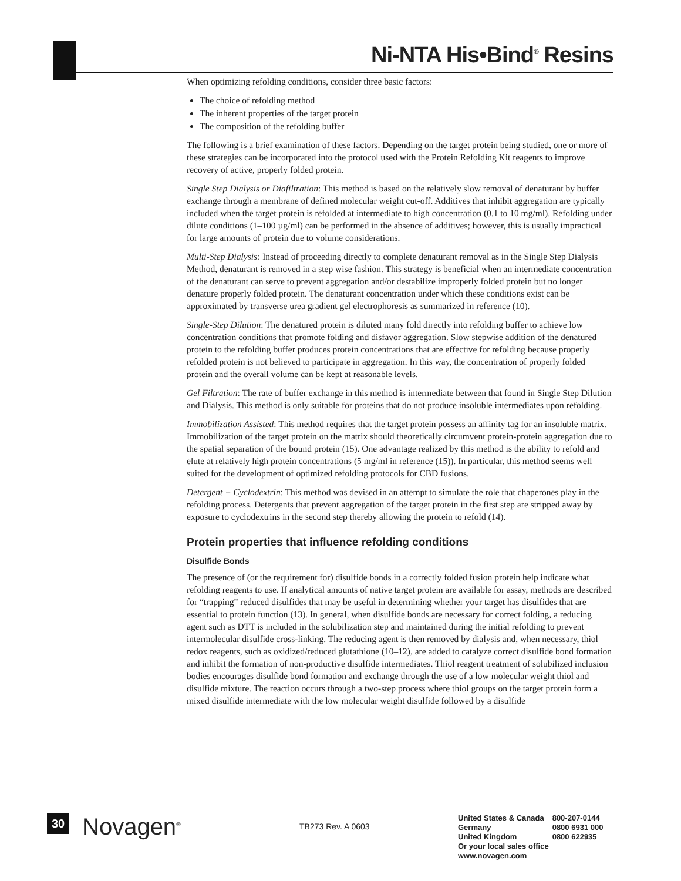Ni-NTA His•Bind<sup>®</sup> Resins
When optimizing refolding conditions, consider three basic factors:
The choice of refolding method
The inherent properties of the target protein
The composition of the refolding buffer
The following is a brief examination of these factors. Depending on the target protein being studied, one or more of these strategies can be incorporated into the protocol used with the Protein Refolding Kit reagents to improve recovery of active, properly folded protein.
Single Step Dialysis or Diafiltration: This method is based on the relatively slow removal of denaturant by buffer exchange through a membrane of defined molecular weight cut-off. Additives that inhibit aggregation are typically included when the target protein is refolded at intermediate to high concentration (0.1 to 10 mg/ml). Refolding under dilute conditions (1–100 µg/ml) can be performed in the absence of additives; however, this is usually impractical for large amounts of protein due to volume considerations.
Multi-Step Dialysis: Instead of proceeding directly to complete denaturant removal as in the Single Step Dialysis Method, denaturant is removed in a step wise fashion. This strategy is beneficial when an intermediate concentration of the denaturant can serve to prevent aggregation and/or destabilize improperly folded protein but no longer denature properly folded protein. The denaturant concentration under which these conditions exist can be approximated by transverse urea gradient gel electrophoresis as summarized in reference (10).
Single-Step Dilution: The denatured protein is diluted many fold directly into refolding buffer to achieve low concentration conditions that promote folding and disfavor aggregation. Slow stepwise addition of the denatured protein to the refolding buffer produces protein concentrations that are effective for refolding because properly refolded protein is not believed to participate in aggregation. In this way, the concentration of properly folded protein and the overall volume can be kept at reasonable levels.
Gel Filtration: The rate of buffer exchange in this method is intermediate between that found in Single Step Dilution and Dialysis. This method is only suitable for proteins that do not produce insoluble intermediates upon refolding.
Immobilization Assisted: This method requires that the target protein possess an affinity tag for an insoluble matrix. Immobilization of the target protein on the matrix should theoretically circumvent protein-protein aggregation due to the spatial separation of the bound protein (15). One advantage realized by this method is the ability to refold and elute at relatively high protein concentrations (5 mg/ml in reference (15)). In particular, this method seems well suited for the development of optimized refolding protocols for CBD fusions.
Detergent + Cyclodextrin: This method was devised in an attempt to simulate the role that chaperones play in the refolding process. Detergents that prevent aggregation of the target protein in the first step are stripped away by exposure to cyclodextrins in the second step thereby allowing the protein to refold (14).
Protein properties that influence refolding conditions
Disulfide Bonds
The presence of (or the requirement for) disulfide bonds in a correctly folded fusion protein help indicate what refolding reagents to use. If analytical amounts of native target protein are available for assay, methods are described for “trapping” reduced disulfides that may be useful in determining whether your target has disulfides that are essential to protein function (13). In general, when disulfide bonds are necessary for correct folding, a reducing agent such as DTT is included in the solubilization step and maintained during the initial refolding to prevent intermolecular disulfide cross-linking. The reducing agent is then removed by dialysis and, when necessary, thiol redox reagents, such as oxidized/reduced glutathione (10–12), are added to catalyze correct disulfide bond formation and inhibit the formation of non-productive disulfide intermediates. Thiol reagent treatment of solubilized inclusion bodies encourages disulfide bond formation and exchange through the use of a low molecular weight thiol and disulfide mixture. The reaction occurs through a two-step process where thiol groups on the target protein form a mixed disulfide intermediate with the low molecular weight disulfide followed by a disulfide
30 Novagen<sup>®</sup> TB273 Rev. A 0603
| United States & Canada | 800-207-0144 |
| Germany | 0800 6931 000 |
| United Kingdom | 0800 622935 |
| Or your local sales office | |
| www.novagen.com | |